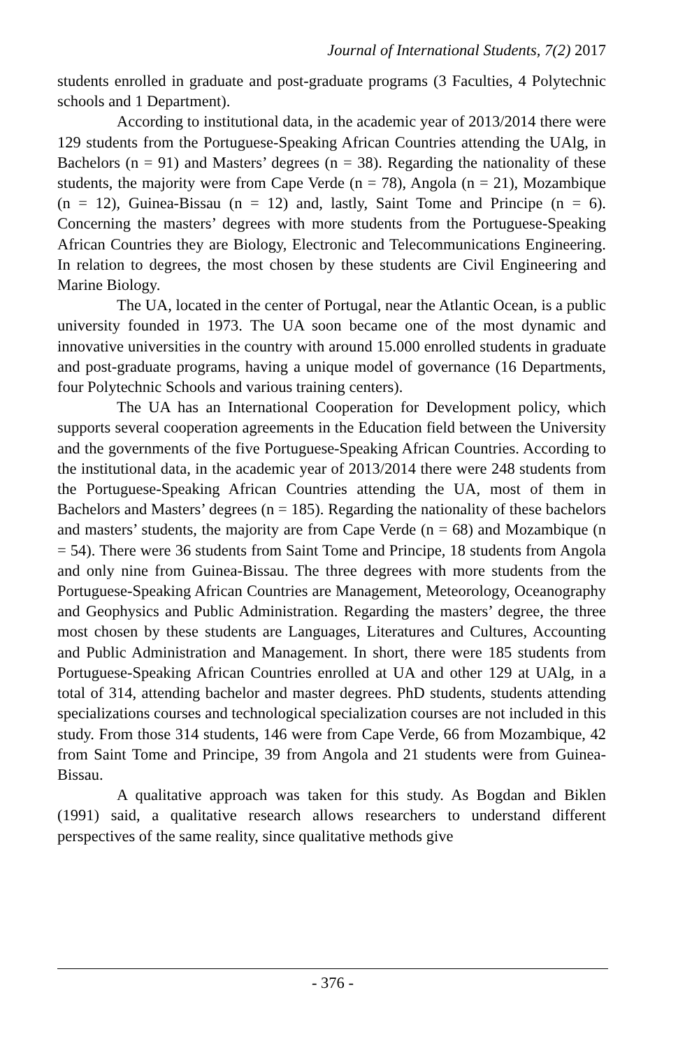Journal of International Students, 7(2) 2017
students enrolled in graduate and post-graduate programs (3 Faculties, 4 Polytechnic schools and 1 Department).
According to institutional data, in the academic year of 2013/2014 there were 129 students from the Portuguese-Speaking African Countries attending the UAlg, in Bachelors (n = 91) and Masters’ degrees (n = 38). Regarding the nationality of these students, the majority were from Cape Verde (n = 78), Angola (n = 21), Mozambique (n = 12), Guinea-Bissau (n = 12) and, lastly, Saint Tome and Principe (n = 6). Concerning the masters’ degrees with more students from the Portuguese-Speaking African Countries they are Biology, Electronic and Telecommunications Engineering. In relation to degrees, the most chosen by these students are Civil Engineering and Marine Biology.
The UA, located in the center of Portugal, near the Atlantic Ocean, is a public university founded in 1973. The UA soon became one of the most dynamic and innovative universities in the country with around 15.000 enrolled students in graduate and post-graduate programs, having a unique model of governance (16 Departments, four Polytechnic Schools and various training centers).
The UA has an International Cooperation for Development policy, which supports several cooperation agreements in the Education field between the University and the governments of the five Portuguese-Speaking African Countries. According to the institutional data, in the academic year of 2013/2014 there were 248 students from the Portuguese-Speaking African Countries attending the UA, most of them in Bachelors and Masters’ degrees (n = 185). Regarding the nationality of these bachelors and masters’ students, the majority are from Cape Verde (n = 68) and Mozambique (n = 54). There were 36 students from Saint Tome and Principe, 18 students from Angola and only nine from Guinea-Bissau. The three degrees with more students from the Portuguese-Speaking African Countries are Management, Meteorology, Oceanography and Geophysics and Public Administration. Regarding the masters’ degree, the three most chosen by these students are Languages, Literatures and Cultures, Accounting and Public Administration and Management. In short, there were 185 students from Portuguese-Speaking African Countries enrolled at UA and other 129 at UAlg, in a total of 314, attending bachelor and master degrees. PhD students, students attending specializations courses and technological specialization courses are not included in this study. From those 314 students, 146 were from Cape Verde, 66 from Mozambique, 42 from Saint Tome and Principe, 39 from Angola and 21 students were from Guinea-Bissau.
A qualitative approach was taken for this study. As Bogdan and Biklen (1991) said, a qualitative research allows researchers to understand different perspectives of the same reality, since qualitative methods give
- 376 -